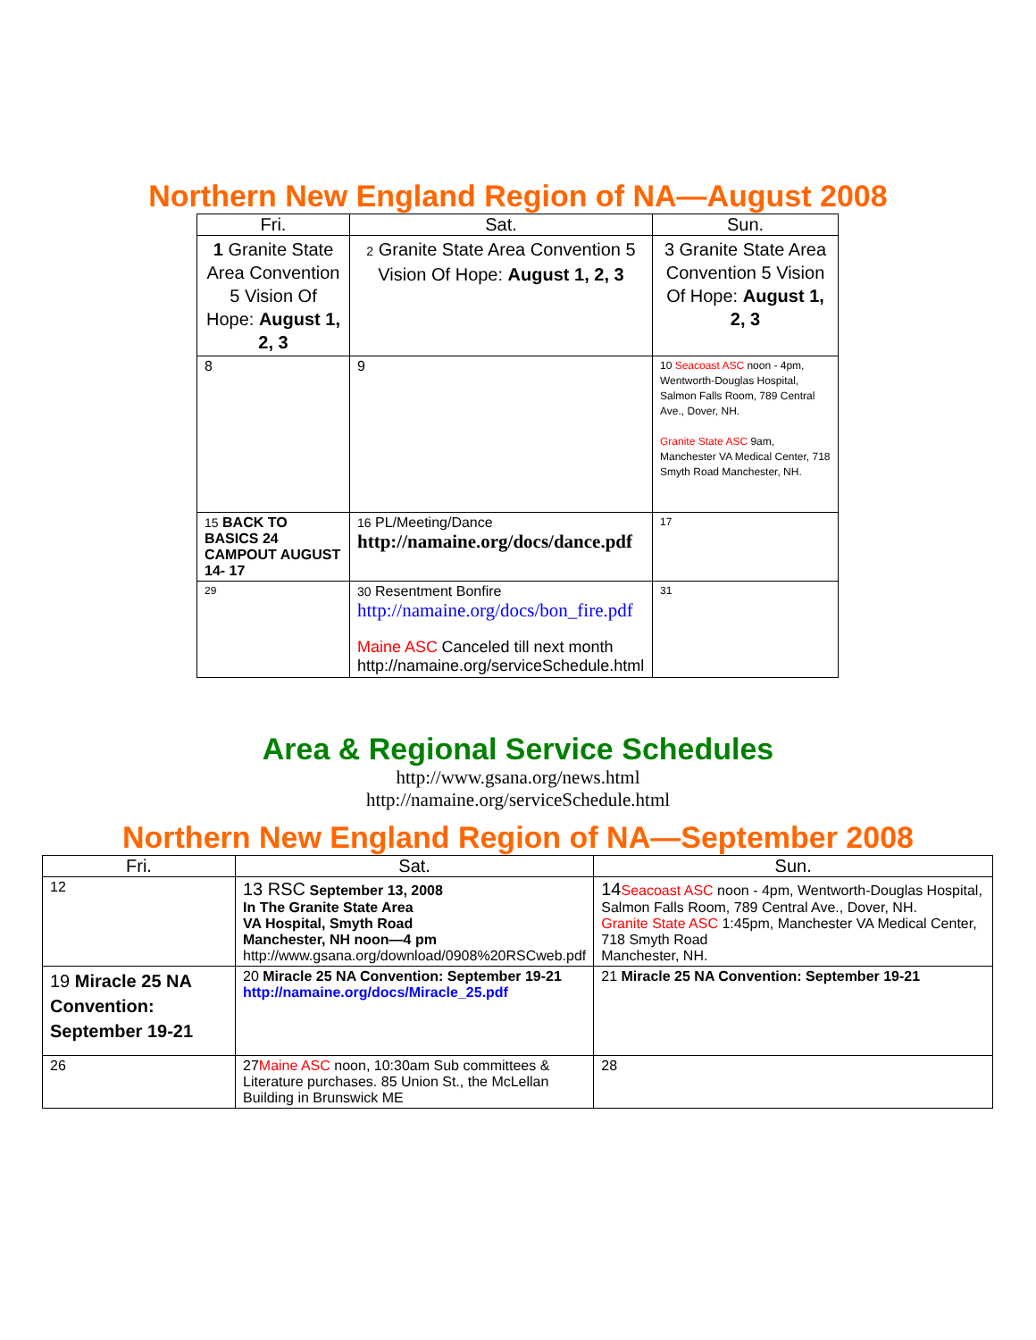Northern New England Region of NA—August 2008
| Fri. | Sat. | Sun. |
| --- | --- | --- |
| 1 Granite State Area Convention 5 Vision Of Hope: August 1, 2, 3 | 2 Granite State Area Convention 5 Vision Of Hope: August 1, 2, 3 | 3 Granite State Area Convention 5 Vision Of Hope: August 1, 2, 3 |
| 8 | 9 | 10 Seacoast ASC noon - 4pm, Wentworth-Douglas Hospital, Salmon Falls Room, 789 Central Ave., Dover, NH. Granite State ASC 9am, Manchester VA Medical Center, 718 Smyth Road Manchester, NH. |
| 15 BACK TO BASICS 24 CAMPOUT AUGUST 14- 17 | 16 PL/Meeting/Dance http://namaine.org/docs/dance.pdf | 17 |
| 29 | 30 Resentment Bonfire http://namaine.org/docs/bon_fire.pdf Maine ASC Canceled till next month http://namaine.org/serviceSchedule.html | 31 |
Area & Regional Service Schedules
http://www.gsana.org/news.html
http://namaine.org/serviceSchedule.html
Northern New England Region of NA—September 2008
| Fri. | Sat. | Sun. |
| --- | --- | --- |
| 12 | 13 RSC September 13, 2008 In The Granite State Area VA Hospital, Smyth Road Manchester, NH noon—4 pm http://www.gsana.org/download/0908%20RSCweb.pdf | 14 Seacoast ASC noon - 4pm, Wentworth-Douglas Hospital, Salmon Falls Room, 789 Central Ave., Dover, NH. Granite State ASC 1:45pm, Manchester VA Medical Center, 718 Smyth Road Manchester, NH. |
| 19 Miracle 25 NA Convention: September 19-21 | 20 Miracle 25 NA Convention: September 19-21 http://namaine.org/docs/Miracle_25.pdf | 21 Miracle 25 NA Convention: September 19-21 |
| 26 | 27 Maine ASC noon, 10:30am Sub committees & Literature purchases. 85 Union St., the McLellan Building in Brunswick ME | 28 |